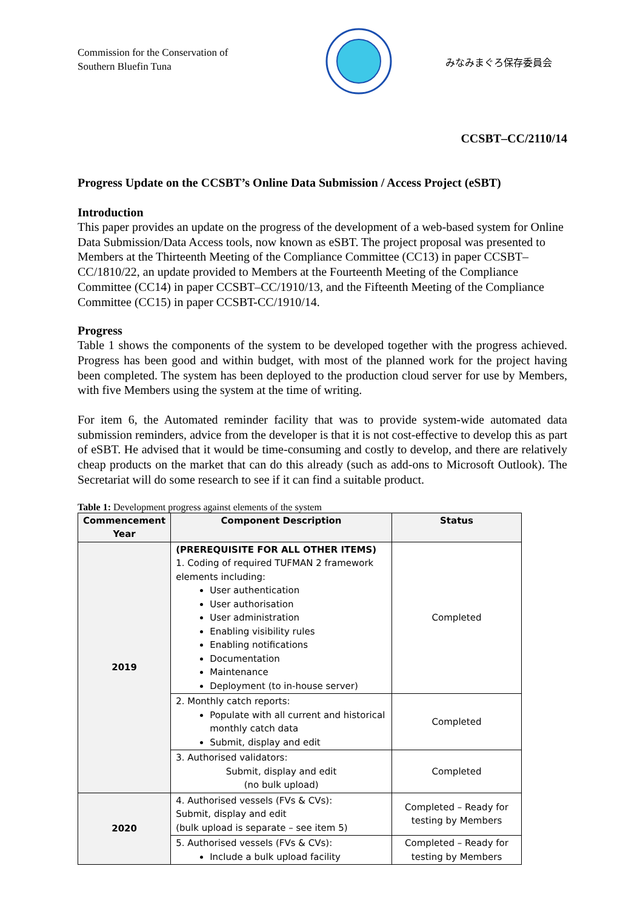Commission for the Conservation of
Southern Bluefin Tuna
みなみまぐろ保存委員会
CCSBT–CC/2110/14
Progress Update on the CCSBT’s Online Data Submission / Access Project (eSBT)
Introduction
This paper provides an update on the progress of the development of a web-based system for Online Data Submission/Data Access tools, now known as eSBT. The project proposal was presented to Members at the Thirteenth Meeting of the Compliance Committee (CC13) in paper CCSBT–CC/1810/22, an update provided to Members at the Fourteenth Meeting of the Compliance Committee (CC14) in paper CCSBT–CC/1910/13, and the Fifteenth Meeting of the Compliance Committee (CC15) in paper CCSBT-CC/1910/14.
Progress
Table 1 shows the components of the system to be developed together with the progress achieved. Progress has been good and within budget, with most of the planned work for the project having been completed. The system has been deployed to the production cloud server for use by Members, with five Members using the system at the time of writing.
For item 6, the Automated reminder facility that was to provide system-wide automated data submission reminders, advice from the developer is that it is not cost-effective to develop this as part of eSBT. He advised that it would be time-consuming and costly to develop, and there are relatively cheap products on the market that can do this already (such as add-ons to Microsoft Outlook). The Secretariat will do some research to see if it can find a suitable product.
Table 1: Development progress against elements of the system
| Commencement Year | Component Description | Status |
| --- | --- | --- |
| 2019 | (PREREQUISITE FOR ALL OTHER ITEMS) 1. Coding of required TUFMAN 2 framework elements including: User authentication User authorisation User administration Enabling visibility rules Enabling notifications Documentation Maintenance Deployment (to in-house server) | Completed |
| | 2. Monthly catch reports: Populate with all current and historical monthly catch data Submit, display and edit | Completed |
| | 3. Authorised validators: Submit, display and edit (no bulk upload) | Completed |
| 2020 | 4. Authorised vessels (FVs & CVs): Submit, display and edit (bulk upload is separate – see item 5) | Completed – Ready for testing by Members |
| | 5. Authorised vessels (FVs & CVs): Include a bulk upload facility | Completed – Ready for testing by Members |